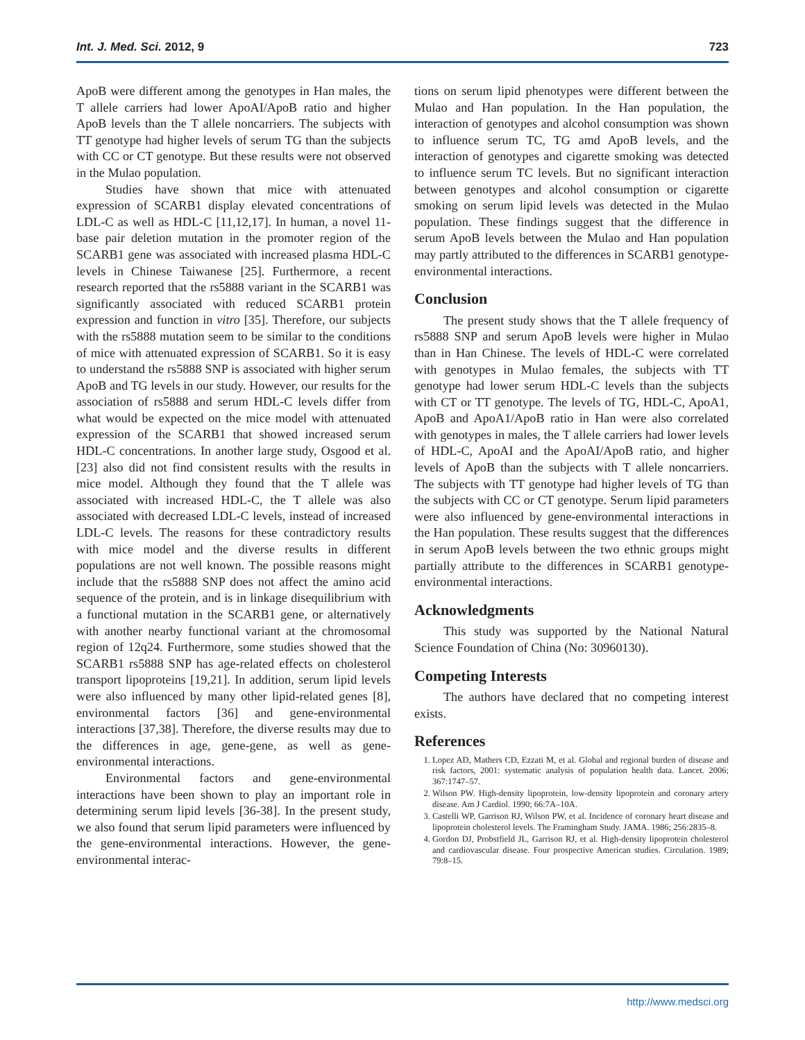Int. J. Med. Sci. 2012, 9 723
ApoB were different among the genotypes in Han males, the T allele carriers had lower ApoAI/ApoB ratio and higher ApoB levels than the T allele noncarriers. The subjects with TT genotype had higher levels of serum TG than the subjects with CC or CT genotype. But these results were not observed in the Mulao population.
Studies have shown that mice with attenuated expression of SCARB1 display elevated concentrations of LDL-C as well as HDL-C [11,12,17]. In human, a novel 11-base pair deletion mutation in the promoter region of the SCARB1 gene was associated with increased plasma HDL-C levels in Chinese Taiwanese [25]. Furthermore, a recent research reported that the rs5888 variant in the SCARB1 was significantly associated with reduced SCARB1 protein expression and function in vitro [35]. Therefore, our subjects with the rs5888 mutation seem to be similar to the conditions of mice with attenuated expression of SCARB1. So it is easy to understand the rs5888 SNP is associated with higher serum ApoB and TG levels in our study. However, our results for the association of rs5888 and serum HDL-C levels differ from what would be expected on the mice model with attenuated expression of the SCARB1 that showed increased serum HDL-C concentrations. In another large study, Osgood et al. [23] also did not find consistent results with the results in mice model. Although they found that the T allele was associated with increased HDL-C, the T allele was also associated with decreased LDL-C levels, instead of increased LDL-C levels. The reasons for these contradictory results with mice model and the diverse results in different populations are not well known. The possible reasons might include that the rs5888 SNP does not affect the amino acid sequence of the protein, and is in linkage disequilibrium with a functional mutation in the SCARB1 gene, or alternatively with another nearby functional variant at the chromosomal region of 12q24. Furthermore, some studies showed that the SCARB1 rs5888 SNP has age-related effects on cholesterol transport lipoproteins [19,21]. In addition, serum lipid levels were also influenced by many other lipid-related genes [8], environmental factors [36] and gene-environmental interactions [37,38]. Therefore, the diverse results may due to the differences in age, gene-gene, as well as gene-environmental interactions.
Environmental factors and gene-environmental interactions have been shown to play an important role in determining serum lipid levels [36-38]. In the present study, we also found that serum lipid parameters were influenced by the gene-environmental interactions. However, the gene-environmental interac-
tions on serum lipid phenotypes were different between the Mulao and Han population. In the Han population, the interaction of genotypes and alcohol consumption was shown to influence serum TC, TG amd ApoB levels, and the interaction of genotypes and cigarette smoking was detected to influence serum TC levels. But no significant interaction between genotypes and alcohol consumption or cigarette smoking on serum lipid levels was detected in the Mulao population. These findings suggest that the difference in serum ApoB levels between the Mulao and Han population may partly attributed to the differences in SCARB1 genotype-environmental interactions.
Conclusion
The present study shows that the T allele frequency of rs5888 SNP and serum ApoB levels were higher in Mulao than in Han Chinese. The levels of HDL-C were correlated with genotypes in Mulao females, the subjects with TT genotype had lower serum HDL-C levels than the subjects with CT or TT genotype. The levels of TG, HDL-C, ApoA1, ApoB and ApoA1/ApoB ratio in Han were also correlated with genotypes in males, the T allele carriers had lower levels of HDL-C, ApoAI and the ApoAI/ApoB ratio, and higher levels of ApoB than the subjects with T allele noncarriers. The subjects with TT genotype had higher levels of TG than the subjects with CC or CT genotype. Serum lipid parameters were also influenced by gene-environmental interactions in the Han population. These results suggest that the differences in serum ApoB levels between the two ethnic groups might partially attribute to the differences in SCARB1 genotype-environmental interactions.
Acknowledgments
This study was supported by the National Natural Science Foundation of China (No: 30960130).
Competing Interests
The authors have declared that no competing interest exists.
References
1. Lopez AD, Mathers CD, Ezzati M, et al. Global and regional burden of disease and risk factors, 2001: systematic analysis of population health data. Lancet. 2006; 367:1747–57.
2. Wilson PW. High-density lipoprotein, low-density lipoprotein and coronary artery disease. Am J Cardiol. 1990; 66:7A–10A.
3. Castelli WP, Garrison RJ, Wilson PW, et al. Incidence of coronary heart disease and lipoprotein cholesterol levels. The Framingham Study. JAMA. 1986; 256:2835–8.
4. Gordon DJ, Probstfield JL, Garrison RJ, et al. High-density lipoprotein cholesterol and cardiovascular disease. Four prospective American studies. Circulation. 1989; 79:8–15.
http://www.medsci.org